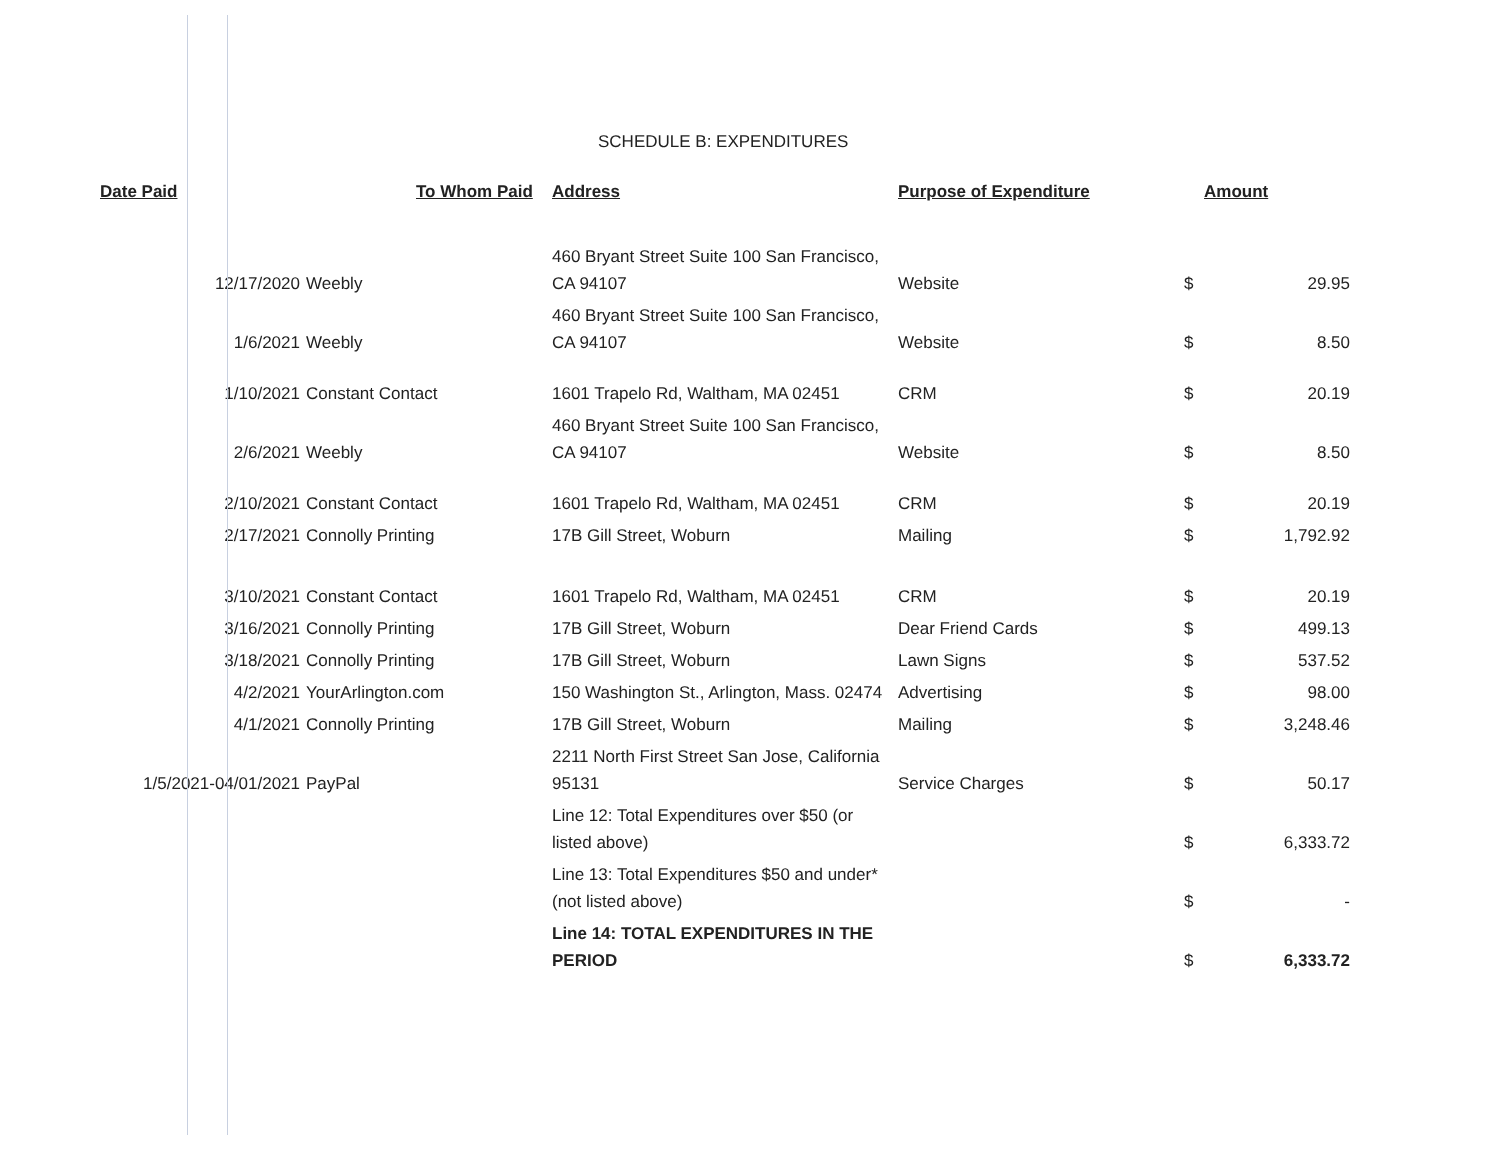SCHEDULE B: EXPENDITURES
| Date Paid | To Whom Paid | Address | Purpose of Expenditure | Amount | |
| --- | --- | --- | --- | --- | --- |
| 12/17/2020 | Weebly | 460 Bryant Street Suite 100 San Francisco, CA 94107 | Website | $ | 29.95 |
| 1/6/2021 | Weebly | 460 Bryant Street Suite 100 San Francisco, CA 94107 | Website | $ | 8.50 |
| 1/10/2021 | Constant Contact | 1601 Trapelo Rd, Waltham, MA 02451 | CRM | $ | 20.19 |
| 2/6/2021 | Weebly | 460 Bryant Street Suite 100 San Francisco, CA 94107 | Website | $ | 8.50 |
| 2/10/2021 | Constant Contact | 1601 Trapelo Rd, Waltham, MA 02451 | CRM | $ | 20.19 |
| 2/17/2021 | Connolly Printing | 17B Gill Street, Woburn | Mailing | $ | 1,792.92 |
| 3/10/2021 | Constant Contact | 1601 Trapelo Rd, Waltham, MA 02451 | CRM | $ | 20.19 |
| 3/16/2021 | Connolly Printing | 17B Gill Street, Woburn | Dear Friend Cards | $ | 499.13 |
| 3/18/2021 | Connolly Printing | 17B Gill Street, Woburn | Lawn Signs | $ | 537.52 |
| 4/2/2021 | YourArlington.com | 150 Washington St., Arlington, Mass. 02474 | Advertising | $ | 98.00 |
| 4/1/2021 | Connolly Printing | 17B Gill Street, Woburn | Mailing | $ | 3,248.46 |
| 1/5/2021-04/01/2021 | PayPal | 2211 North First Street San Jose, California 95131 | Service Charges | $ | 50.17 |
| | | Line 12: Total Expenditures over $50 (or listed above) | | $ | 6,333.72 |
| | | Line 13: Total Expenditures $50 and under* (not listed above) | | $ | - |
| | | Line 14: TOTAL EXPENDITURES IN THE PERIOD | | $ | 6,333.72 |